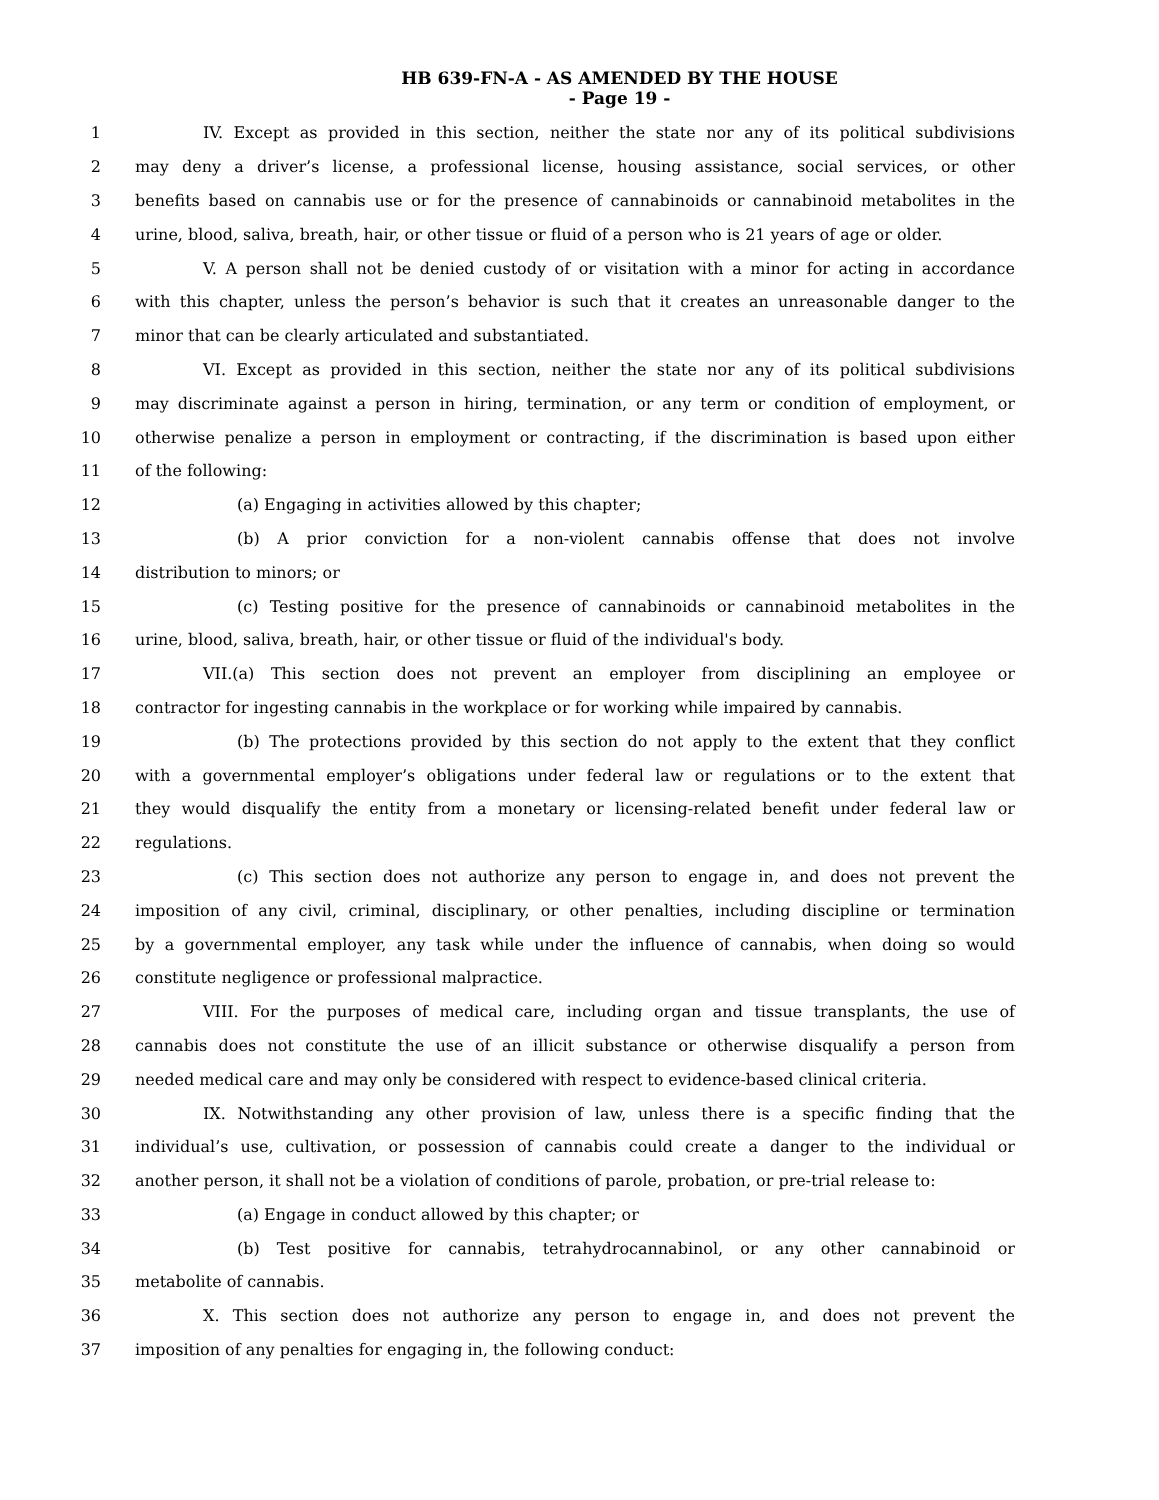HB 639-FN-A - AS AMENDED BY THE HOUSE
- Page 19 -
1 IV. Except as provided in this section, neither the state nor any of its political subdivisions
2 may deny a driver’s license, a professional license, housing assistance, social services, or other
3 benefits based on cannabis use or for the presence of cannabinoids or cannabinoid metabolites in the
4 urine, blood, saliva, breath, hair, or other tissue or fluid of a person who is 21 years of age or older.
5 V. A person shall not be denied custody of or visitation with a minor for acting in accordance
6 with this chapter, unless the person’s behavior is such that it creates an unreasonable danger to the
7 minor that can be clearly articulated and substantiated.
8 VI. Except as provided in this section, neither the state nor any of its political subdivisions
9 may discriminate against a person in hiring, termination, or any term or condition of employment, or
10 otherwise penalize a person in employment or contracting, if the discrimination is based upon either
11 of the following:
12 (a) Engaging in activities allowed by this chapter;
13 (b) A prior conviction for a non-violent cannabis offense that does not involve
14 distribution to minors; or
15 (c) Testing positive for the presence of cannabinoids or cannabinoid metabolites in the
16 urine, blood, saliva, breath, hair, or other tissue or fluid of the individual's body.
17 VII.(a) This section does not prevent an employer from disciplining an employee or
18 contractor for ingesting cannabis in the workplace or for working while impaired by cannabis.
19 (b) The protections provided by this section do not apply to the extent that they conflict
20 with a governmental employer’s obligations under federal law or regulations or to the extent that
21 they would disqualify the entity from a monetary or licensing-related benefit under federal law or
22 regulations.
23 (c) This section does not authorize any person to engage in, and does not prevent the
24 imposition of any civil, criminal, disciplinary, or other penalties, including discipline or termination
25 by a governmental employer, any task while under the influence of cannabis, when doing so would
26 constitute negligence or professional malpractice.
27 VIII. For the purposes of medical care, including organ and tissue transplants, the use of
28 cannabis does not constitute the use of an illicit substance or otherwise disqualify a person from
29 needed medical care and may only be considered with respect to evidence-based clinical criteria.
30 IX. Notwithstanding any other provision of law, unless there is a specific finding that the
31 individual’s use, cultivation, or possession of cannabis could create a danger to the individual or
32 another person, it shall not be a violation of conditions of parole, probation, or pre-trial release to:
33 (a) Engage in conduct allowed by this chapter; or
34 (b) Test positive for cannabis, tetrahydrocannabinol, or any other cannabinoid or
35 metabolite of cannabis.
36 X. This section does not authorize any person to engage in, and does not prevent the
37 imposition of any penalties for engaging in, the following conduct: